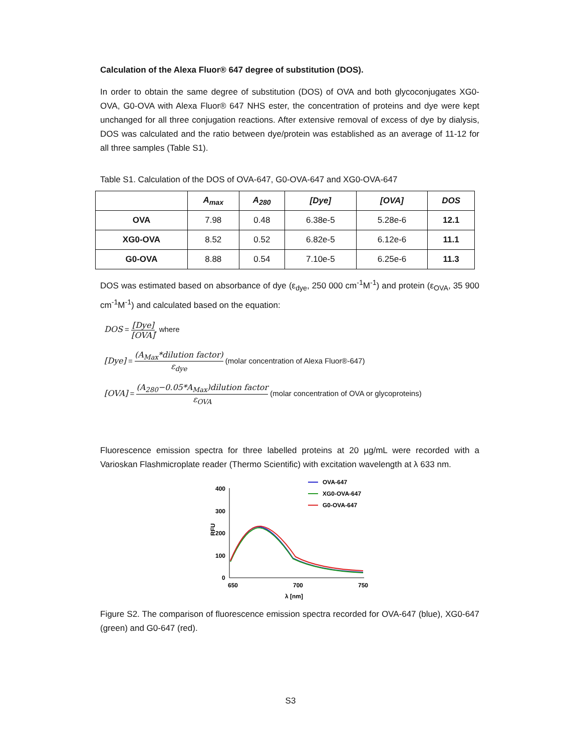Calculation of the Alexa Fluor® 647 degree of substitution (DOS).
In order to obtain the same degree of substitution (DOS) of OVA and both glycoconjugates XG0-OVA, G0-OVA with Alexa Fluor® 647 NHS ester, the concentration of proteins and dye were kept unchanged for all three conjugation reactions. After extensive removal of excess of dye by dialysis, DOS was calculated and the ratio between dye/protein was established as an average of 11-12 for all three samples (Table S1).
Table S1. Calculation of the DOS of OVA-647, G0-OVA-647 and XG0-OVA-647
| | A<sub>max</sub> | A<sub>280</sub> | [Dye] | [OVA] | DOS |
| --- | --- | --- | --- | --- | --- |
| OVA | 7.98 | 0.48 | 6.38e-5 | 5.28e-6 | 12.1 |
| XG0-OVA | 8.52 | 0.52 | 6.82e-5 | 6.12e-6 | 11.1 |
| G0-OVA | 8.88 | 0.54 | 7.10e-5 | 6.25e-6 | 11.3 |
DOS was estimated based on absorbance of dye (ε<sub>dye</sub>, 250 000 cm<sup>-1</sup>M<sup>-1</sup>) and protein (ε<sub>OVA</sub>, 35 900 cm<sup>-1</sup>M<sup>-1</sup>) and calculated based on the equation:
DOS = [Dye] [OVA], where
[Dye] = (A<sub>Max</sub>*dilution factor) ε<sub>dye</sub> (molar concentration of Alexa Fluor®-647)
[OVA] = (A<sub>280</sub>−0.05*A<sub>Max</sub>)dilution factor ε<sub>OVA</sub> (molar concentration of OVA or glycoproteins)
Fluorescence emission spectra for three labelled proteins at 20 µg/mL were recorded with a Varioskan Flashmicroplate reader (Thermo Scientific) with excitation wavelength at λ 633 nm.
400
300
200
100
0
RFU
650
700
750
λ [nm]
OVA-647
XG0-OVA-647
G0-OVA-647
Figure S2. The comparison of fluorescence emission spectra recorded for OVA-647 (blue), XG0-647 (green) and G0-647 (red).
S3